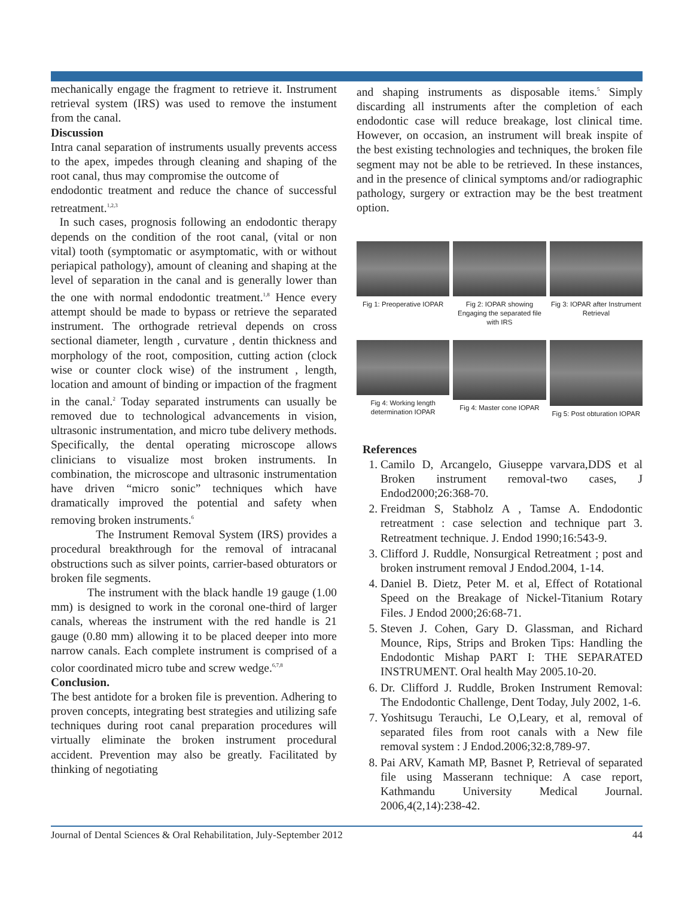mechanically engage the fragment to retrieve it. Instrument retrieval system (IRS) was used to remove the instument from the canal.
Discussion
Intra canal separation of instruments usually prevents access to the apex, impedes through cleaning and shaping of the root canal, thus may compromise the outcome of
endodontic treatment and reduce the chance of successful retreatment.<sup>1,2,3</sup>
In such cases, prognosis following an endodontic therapy depends on the condition of the root canal, (vital or non vital) tooth (symptomatic or asymptomatic, with or without periapical pathology), amount of cleaning and shaping at the level of separation in the canal and is generally lower than the one with normal endodontic treatment.<sup>1,8</sup> Hence every attempt should be made to bypass or retrieve the separated instrument. The orthograde retrieval depends on cross sectional diameter, length , curvature , dentin thickness and morphology of the root, composition, cutting action (clock wise or counter clock wise) of the instrument , length, location and amount of binding or impaction of the fragment in the canal.<sup>2</sup> Today separated instruments can usually be removed due to technological advancements in vision, ultrasonic instrumentation, and micro tube delivery methods. Specifically, the dental operating microscope allows clinicians to visualize most broken instruments. In combination, the microscope and ultrasonic instrumentation have driven “micro sonic” techniques which have dramatically improved the potential and safety when removing broken instruments.<sup>6</sup>
The Instrument Removal System (IRS) provides a procedural breakthrough for the removal of intracanal obstructions such as silver points, carrier-based obturators or broken file segments.
The instrument with the black handle 19 gauge (1.00 mm) is designed to work in the coronal one-third of larger canals, whereas the instrument with the red handle is 21 gauge (0.80 mm) allowing it to be placed deeper into more narrow canals. Each complete instrument is comprised of a color coordinated micro tube and screw wedge.<sup>6,7,8</sup>
Conclusion.
The best antidote for a broken file is prevention. Adhering to proven concepts, integrating best strategies and utilizing safe techniques during root canal preparation procedures will virtually eliminate the broken instrument procedural accident. Prevention may also be greatly. Facilitated by thinking of negotiating
and shaping instruments as disposable items.<sup>5</sup> Simply discarding all instruments after the completion of each endodontic case will reduce breakage, lost clinical time. However, on occasion, an instrument will break inspite of the best existing technologies and techniques, the broken file segment may not be able to be retrieved. In these instances, and in the presence of clinical symptoms and/or radiographic pathology, surgery or extraction may be the best treatment option.
Fig 1: Preoperative IOPAR
Fig 2: IOPAR showing Engaging the separated file with IRS
Fig 3: IOPAR after Instrument Retrieval
Fig 4: Working length determination IOPAR
Fig 4: Master cone IOPAR
Fig 5: Post obturation IOPAR
References
1. Camilo D, Arcangelo, Giuseppe varvara,DDS et al Broken instrument removal-two cases, J Endod2000;26:368-70.
2. Freidman S, Stabholz A , Tamse A. Endodontic retreatment : case selection and technique part 3. Retreatment technique. J. Endod 1990;16:543-9.
3. Clifford J. Ruddle, Nonsurgical Retreatment ; post and broken instrument removal J Endod.2004, 1-14.
4. Daniel B. Dietz, Peter M. et al, Effect of Rotational Speed on the Breakage of Nickel-Titanium Rotary Files. J Endod 2000;26:68-71.
5. Steven J. Cohen, Gary D. Glassman, and Richard Mounce, Rips, Strips and Broken Tips: Handling the Endodontic Mishap PART I: THE SEPARATED INSTRUMENT. Oral health May 2005.10-20.
6. Dr. Clifford J. Ruddle, Broken Instrument Removal: The Endodontic Challenge, Dent Today, July 2002, 1-6.
7. Yoshitsugu Terauchi, Le O,Leary, et al, removal of separated files from root canals with a New file removal system : J Endod.2006;32:8,789-97.
8. Pai ARV, Kamath MP, Basnet P, Retrieval of separated file using Masserann technique: A case report, Kathmandu University Medical Journal. 2006,4(2,14):238-42.
Journal of Dental Sciences & Oral Rehabilitation, July-September 2012 44